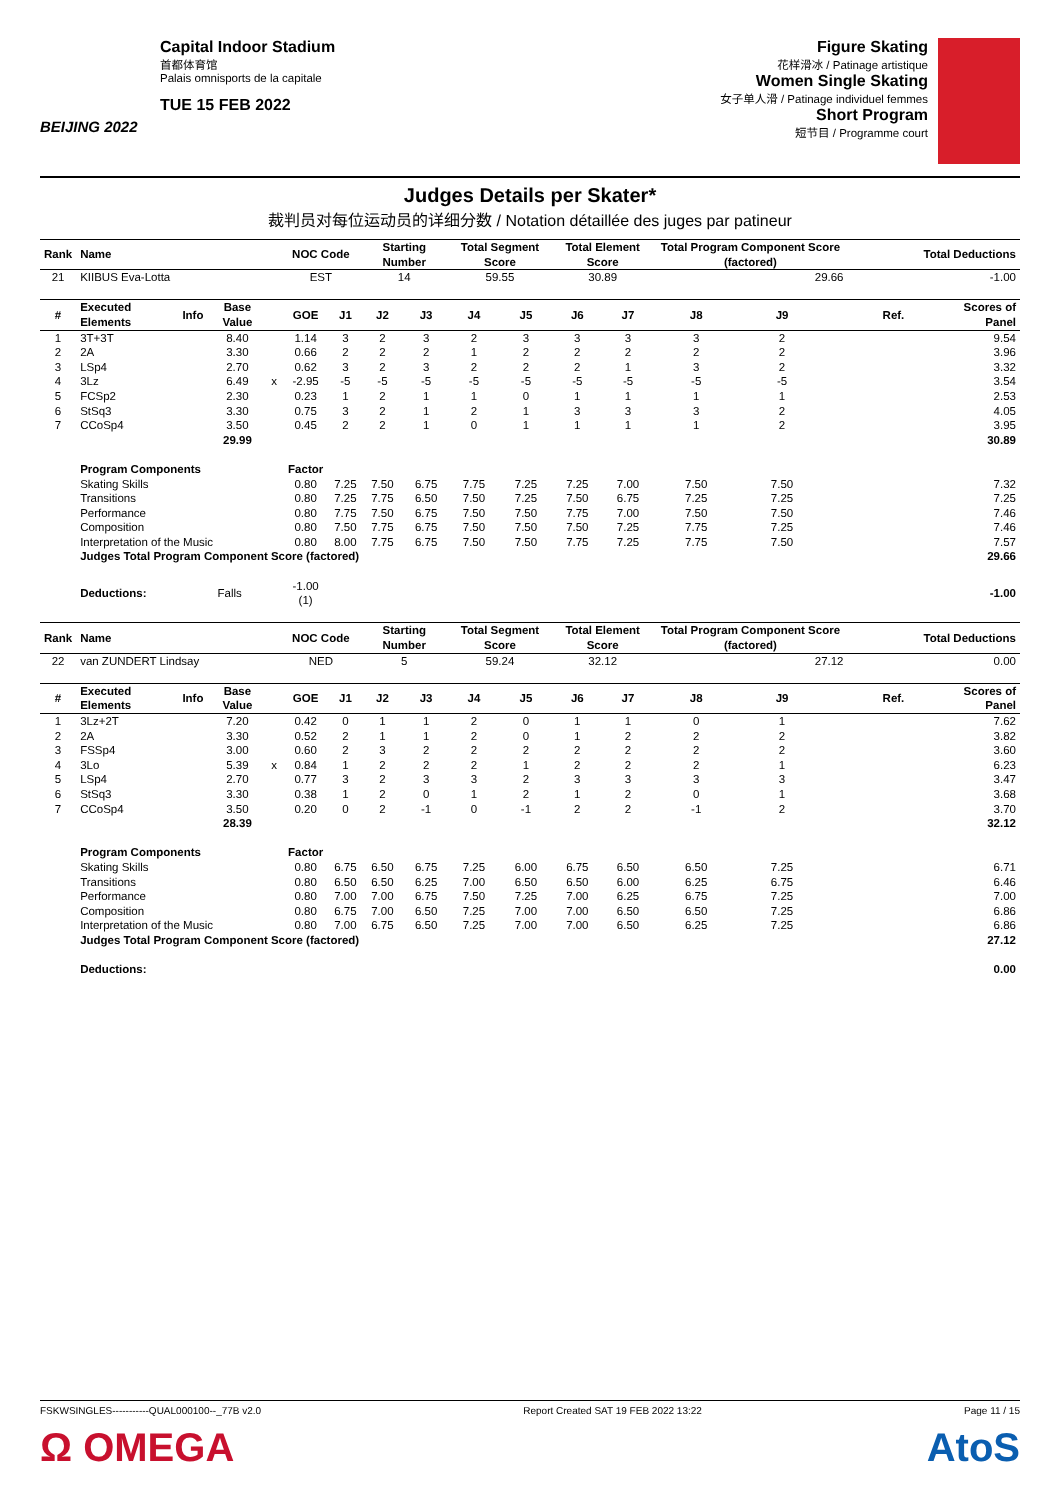BEIJING 2022
Capital Indoor Stadium
首都体育馆
Palais omnisports de la capitale
TUE 15 FEB 2022
Figure Skating
花样滑冰 / Patinage artistique
Women Single Skating
女子单人滑 / Patinage individuel femmes
Short Program
短节目 / Programme court
Judges Details per Skater*
裁判员对每位运动员的详细分数 / Notation détaillée des juges par patineur
| Rank | Name | | | | NOC Code | | Starting Number | | Total Segment Score | | Total Element Score | | Total Program Component Score (factored) | | | Total Deductions | |
| --- | --- | --- | --- | --- | --- | --- | --- | --- | --- | --- | --- | --- | --- | --- | --- | --- | --- |
| 21 | KIIBUS Eva-Lotta | | | | EST | | 14 | | 59.55 | | 30.89 | | 29.66 | | | -1.00 | |
| # | Executed Elements | Info | Base Value | | GOE | J1 | J2 | J3 | J4 | J5 | J6 | J7 | J8 | J9 | | Ref. | Scores of Panel |
| 1 | 3T+3T | | 8.40 | | 1.14 | 3 | 2 | 3 | 2 | 3 | 3 | 3 | 3 | 2 | | | 9.54 |
| 2 | 2A | | 3.30 | | 0.66 | 2 | 2 | 2 | 1 | 2 | 2 | 2 | 2 | 2 | | | 3.96 |
| 3 | LSp4 | | 2.70 | | 0.62 | 3 | 2 | 3 | 2 | 2 | 2 | 1 | 3 | 2 | | | 3.32 |
| 4 | 3Lz | | 6.49 | x | -2.95 | -5 | -5 | -5 | -5 | -5 | -5 | -5 | -5 | -5 | | | 3.54 |
| 5 | FCSp2 | | 2.30 | | 0.23 | 1 | 2 | 1 | 1 | 0 | 1 | 1 | 1 | 1 | | | 2.53 |
| 6 | StSq3 | | 3.30 | | 0.75 | 3 | 2 | 1 | 2 | 1 | 3 | 3 | 3 | 2 | | | 4.05 |
| 7 | CCoSp4 | | 3.50 | | 0.45 | 2 | 2 | 1 | 0 | 1 | 1 | 1 | 1 | 2 | | | 3.95 |
| | | | 29.99 | | | | | | | | | | | | | | 30.89 |
| | Program Components | | | | Factor | | | | | | | | | | | | |
| | Skating Skills | | | | 0.80 | 7.25 | 7.50 | 6.75 | 7.75 | 7.25 | 7.25 | 7.00 | 7.50 | 7.50 | | | 7.32 |
| | Transitions | | | | 0.80 | 7.25 | 7.75 | 6.50 | 7.50 | 7.25 | 7.50 | 6.75 | 7.25 | 7.25 | | | 7.25 |
| | Performance | | | | 0.80 | 7.75 | 7.50 | 6.75 | 7.50 | 7.50 | 7.75 | 7.00 | 7.50 | 7.50 | | | 7.46 |
| | Composition | | | | 0.80 | 7.50 | 7.75 | 6.75 | 7.50 | 7.50 | 7.50 | 7.25 | 7.75 | 7.25 | | | 7.46 |
| | Interpretation of the Music | | | | 0.80 | 8.00 | 7.75 | 6.75 | 7.50 | 7.50 | 7.75 | 7.25 | 7.75 | 7.50 | | | 7.57 |
| | Judges Total Program Component Score (factored) | | | | | | | | | | | | | | | | 29.66 |
| | Deductions: | Falls | | | -1.00 (1) | | | | | | | | | | | | -1.00 |
| Rank | Name | | | | NOC Code | | Starting Number | | Total Segment Score | | Total Element Score | | Total Program Component Score (factored) | | | Total Deductions | |
| 22 | van ZUNDERT Lindsay | | | | NED | | 5 | | 59.24 | | 32.12 | | 27.12 | | | 0.00 | |
| # | Executed Elements | Info | Base Value | | GOE | J1 | J2 | J3 | J4 | J5 | J6 | J7 | J8 | J9 | | Ref. | Scores of Panel |
| 1 | 3Lz+2T | | 7.20 | | 0.42 | 0 | 1 | 1 | 2 | 0 | 1 | 1 | 0 | 1 | | | 7.62 |
| 2 | 2A | | 3.30 | | 0.52 | 2 | 1 | 1 | 2 | 0 | 1 | 2 | 2 | 2 | | | 3.82 |
| 3 | FSSp4 | | 3.00 | | 0.60 | 2 | 3 | 2 | 2 | 2 | 2 | 2 | 2 | 2 | | | 3.60 |
| 4 | 3Lo | | 5.39 | x | 0.84 | 1 | 2 | 2 | 2 | 1 | 2 | 2 | 2 | 1 | | | 6.23 |
| 5 | LSp4 | | 2.70 | | 0.77 | 3 | 2 | 3 | 3 | 2 | 3 | 3 | 3 | 3 | | | 3.47 |
| 6 | StSq3 | | 3.30 | | 0.38 | 1 | 2 | 0 | 1 | 2 | 1 | 2 | 0 | 1 | | | 3.68 |
| 7 | CCoSp4 | | 3.50 | | 0.20 | 0 | 2 | -1 | 0 | -1 | 2 | 2 | -1 | 2 | | | 3.70 |
| | | | 28.39 | | | | | | | | | | | | | | 32.12 |
| | Program Components | | | | Factor | | | | | | | | | | | | |
| | Skating Skills | | | | 0.80 | 6.75 | 6.50 | 6.75 | 7.25 | 6.00 | 6.75 | 6.50 | 6.50 | 7.25 | | | 6.71 |
| | Transitions | | | | 0.80 | 6.50 | 6.50 | 6.25 | 7.00 | 6.50 | 6.50 | 6.00 | 6.25 | 6.75 | | | 6.46 |
| | Performance | | | | 0.80 | 7.00 | 7.00 | 6.75 | 7.50 | 7.25 | 7.00 | 6.25 | 6.75 | 7.25 | | | 7.00 |
| | Composition | | | | 0.80 | 6.75 | 7.00 | 6.50 | 7.25 | 7.00 | 7.00 | 6.50 | 6.50 | 7.25 | | | 6.86 |
| | Interpretation of the Music | | | | 0.80 | 7.00 | 6.75 | 6.50 | 7.25 | 7.00 | 7.00 | 6.50 | 6.25 | 7.25 | | | 6.86 |
| | Judges Total Program Component Score (factored) | | | | | | | | | | | | | | | | 27.12 |
| | Deductions: | | | | | | | | | | | | | | | | 0.00 |
FSKWSINGLES-----------QUAL000100--_77B v2.0 Report Created SAT 19 FEB 2022 13:22 Page 11 / 15
Ω OMEGA AtoS